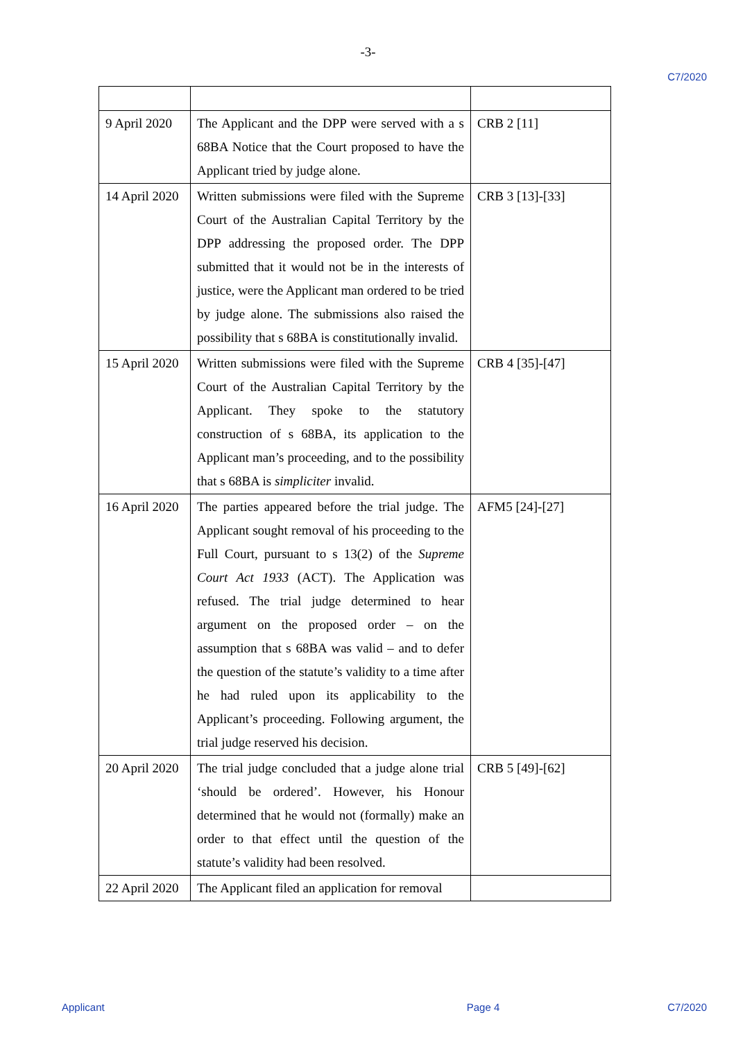-3-
C7/2020
| 9 April 2020 | The Applicant and the DPP were served with a s 68BA Notice that the Court proposed to have the Applicant tried by judge alone. | CRB 2 [11] |
| 14 April 2020 | Written submissions were filed with the Supreme Court of the Australian Capital Territory by the DPP addressing the proposed order. The DPP submitted that it would not be in the interests of justice, were the Applicant man ordered to be tried by judge alone. The submissions also raised the possibility that s 68BA is constitutionally invalid. | CRB 3 [13]-[33] |
| 15 April 2020 | Written submissions were filed with the Supreme Court of the Australian Capital Territory by the Applicant. They spoke to the statutory construction of s 68BA, its application to the Applicant man’s proceeding, and to the possibility that s 68BA is simpliciter invalid. | CRB 4 [35]-[47] |
| 16 April 2020 | The parties appeared before the trial judge. The Applicant sought removal of his proceeding to the Full Court, pursuant to s 13(2) of the Supreme Court Act 1933 (ACT). The Application was refused. The trial judge determined to hear argument on the proposed order – on the assumption that s 68BA was valid – and to defer the question of the statute’s validity to a time after he had ruled upon its applicability to the Applicant’s proceeding. Following argument, the trial judge reserved his decision. | AFM5 [24]-[27] |
| 20 April 2020 | The trial judge concluded that a judge alone trial ‘should be ordered’. However, his Honour determined that he would not (formally) make an order to that effect until the question of the statute’s validity had been resolved. | CRB 5 [49]-[62] |
| 22 April 2020 | The Applicant filed an application for removal | |
Applicant Page 4 C7/2020